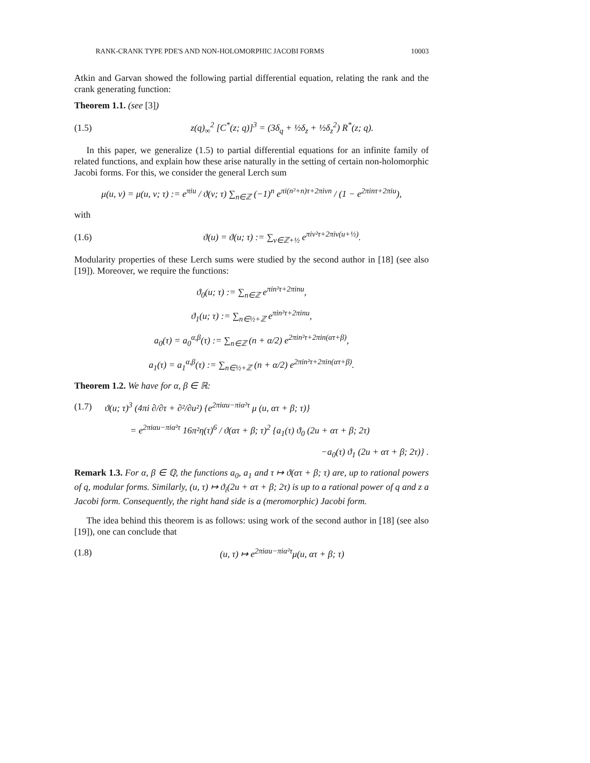RANK-CRANK TYPE PDE'S AND NON-HOLOMORPHIC JACOBI FORMS 10003
Atkin and Garvan showed the following partial differential equation, relating the rank and the crank generating function:
Theorem 1.1. (see [3])
(1.5) z(q)<sub>∞</sub><sup>2</sup> [C<sup>*</sup>(z; q)]<sup>3</sup> = (3δ<sub>q</sub> + ½δ<sub>z</sub> + ½δ<sub>z</sub><sup>2</sup>) R<sup>*</sup>(z; q).
In this paper, we generalize (1.5) to partial differential equations for an infinite family of related functions, and explain how these arise naturally in the setting of certain non-holomorphic Jacobi forms. For this, we consider the general Lerch sum
μ(u, v) = μ(u, v; τ) := e<sup>πiu</sup> / ϑ(v; τ) ∑<sub>n∈ℤ</sub> (−1)<sup>n</sup> e<sup>πi(n²+n)τ+2πivn</sup> / (1 − e<sup>2πinτ+2πiu</sup>),
with
(1.6) ϑ(u) = ϑ(u; τ) := ∑<sub>ν∈ℤ+½</sub> e<sup>πiν²τ+2πiν(u+½)</sup>.
Modularity properties of these Lerch sums were studied by the second author in [18] (see also [19]). Moreover, we require the functions:
ϑ<sub>0</sub>(u; τ) := ∑<sub>n∈ℤ</sub> e<sup>πin²τ+2πinu</sup>,
ϑ<sub>1</sub>(u; τ) := ∑<sub>n∈½+ℤ</sub> e<sup>πin²τ+2πinu</sup>,
a<sub>0</sub>(τ) = a<sub>0</sub><sup>α,β</sup>(τ) := ∑<sub>n∈ℤ</sub> (n + α/2) e<sup>2πin²τ+2πin(ατ+β)</sup>,
a<sub>1</sub>(τ) = a<sub>1</sub><sup>α,β</sup>(τ) := ∑<sub>n∈½+ℤ</sub> (n + α/2) e<sup>2πin²τ+2πin(ατ+β)</sup>.
Theorem 1.2. We have for α, β ∈ ℝ:
(1.7) ϑ(u; τ)<sup>3</sup> (4πi ∂/∂τ + ∂²/∂u²) {e<sup>2πiαu−πiα²τ</sup> μ (u, ατ + β; τ)}
= e<sup>2πiαu−πiα²τ</sup> 16π²η(τ)<sup>6</sup> / ϑ(ατ + β; τ)<sup>2</sup> {a<sub>1</sub>(τ) ϑ<sub>0</sub> (2u + ατ + β; 2τ)
−a<sub>0</sub>(τ) ϑ<sub>1</sub> (2u + ατ + β; 2τ)} .
Remark 1.3. For α, β ∈ ℚ, the functions a<sub>0</sub>, a<sub>1</sub> and τ ↦ ϑ(ατ + β; τ) are, up to rational powers of q, modular forms. Similarly, (u, τ) ↦ ϑ<sub>i</sub>(2u + ατ + β; 2τ) is up to a rational power of q and z a Jacobi form. Consequently, the right hand side is a (meromorphic) Jacobi form.
The idea behind this theorem is as follows: using work of the second author in [18] (see also [19]), one can conclude that
(1.8) (u, τ) ↦ e<sup>2πiαu−πiα²τ</sup>μ(u, ατ + β; τ)